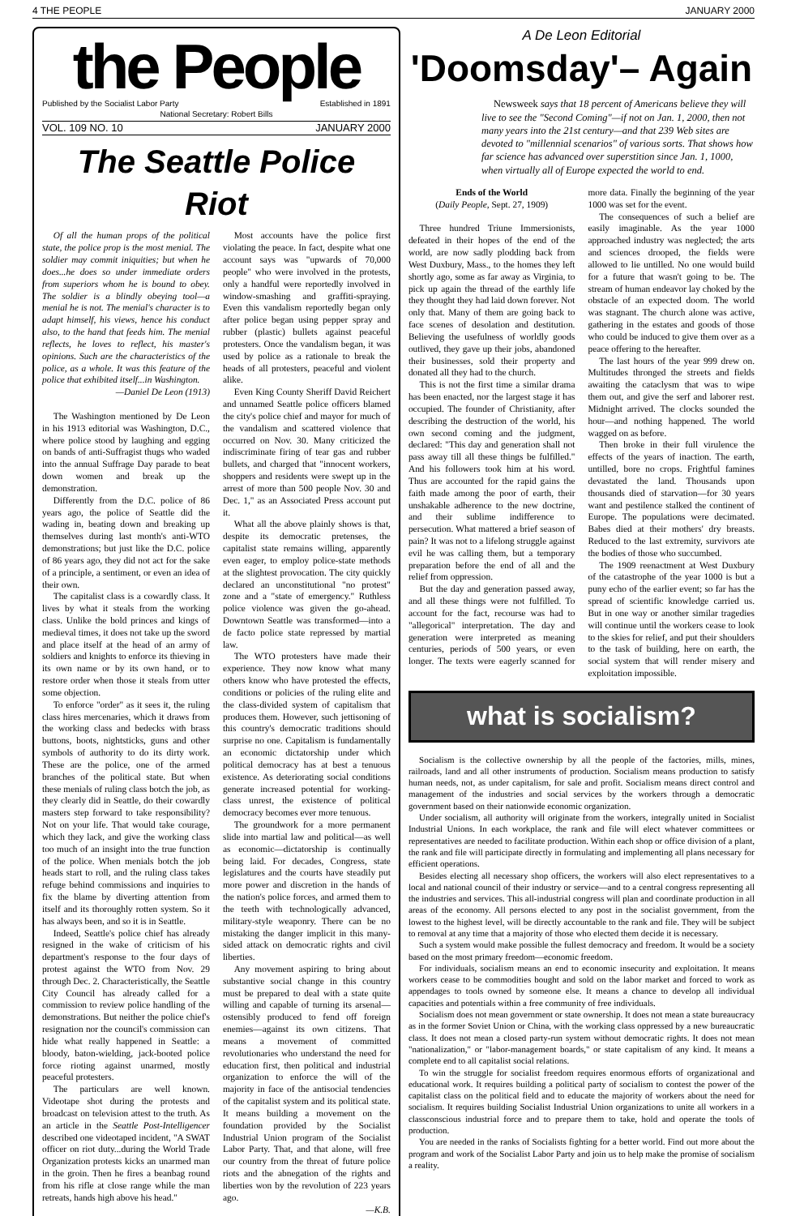4 THE PEOPLE JANUARY 2000
the People
Published by the Socialist Labor Party Established in 1891
National Secretary: Robert Bills
VOL. 109 NO. 10 JANUARY 2000
The Seattle Police Riot
Of all the human props of the political state, the police prop is the most menial. The soldier may commit iniquities; but when he does...he does so under immediate orders from superiors whom he is bound to obey. The soldier is a blindly obeying tool—a menial he is not. The menial's character is to adapt himself, his views, hence his conduct also, to the hand that feeds him. The menial reflects, he loves to reflect, his master's opinions. Such are the characteristics of the police, as a whole. It was this feature of the police that exhibited itself...in Washington.
—Daniel De Leon (1913)
The Washington mentioned by De Leon in his 1913 editorial was Washington, D.C., where police stood by laughing and egging on bands of anti-Suffragist thugs who waded into the annual Suffrage Day parade to beat down women and break up the demonstration.
Differently from the D.C. police of 86 years ago, the police of Seattle did the wading in, beating down and breaking up themselves during last month's anti-WTO demonstrations; but just like the D.C. police of 86 years ago, they did not act for the sake of a principle, a sentiment, or even an idea of their own.
The capitalist class is a cowardly class. It lives by what it steals from the working class. Unlike the bold princes and kings of medieval times, it does not take up the sword and place itself at the head of an army of soldiers and knights to enforce its thieving in its own name or by its own hand, or to restore order when those it steals from utter some objection.
To enforce "order" as it sees it, the ruling class hires mercenaries, which it draws from the working class and bedecks with brass buttons, boots, nightsticks, guns and other symbols of authority to do its dirty work. These are the police, one of the armed branches of the political state. But when these menials of ruling class botch the job, as they clearly did in Seattle, do their cowardly masters step forward to take responsibility? Not on your life. That would take courage, which they lack, and give the working class too much of an insight into the true function of the police. When menials botch the job heads start to roll, and the ruling class takes refuge behind commissions and inquiries to fix the blame by diverting attention from itself and its thoroughly rotten system. So it has always been, and so it is in Seattle.
Indeed, Seattle's police chief has already resigned in the wake of criticism of his department's response to the four days of protest against the WTO from Nov. 29 through Dec. 2. Characteristically, the Seattle City Council has already called for a commission to review police handling of the demonstrations. But neither the police chief's resignation nor the council's commission can hide what really happened in Seattle: a bloody, baton-wielding, jack-booted police force rioting against unarmed, mostly peaceful protesters.
The particulars are well known. Videotape shot during the protests and broadcast on television attest to the truth. As an article in the Seattle Post-Intelligencer described one videotaped incident, "A SWAT officer on riot duty...during the World Trade Organization protests kicks an unarmed man in the groin. Then he fires a beanbag round from his rifle at close range while the man retreats, hands high above his head."
Most accounts have the police first violating the peace. In fact, despite what one account says was "upwards of 70,000 people" who were involved in the protests, only a handful were reportedly involved in window-smashing and graffiti-spraying. Even this vandalism reportedly began only after police began using pepper spray and rubber (plastic) bullets against peaceful protesters. Once the vandalism began, it was used by police as a rationale to break the heads of all protesters, peaceful and violent alike.
Even King County Sheriff David Reichert and unnamed Seattle police officers blamed the city's police chief and mayor for much of the vandalism and scattered violence that occurred on Nov. 30. Many criticized the indiscriminate firing of tear gas and rubber bullets, and charged that "innocent workers, shoppers and residents were swept up in the arrest of more than 500 people Nov. 30 and Dec. 1," as an Associated Press account put it.
What all the above plainly shows is that, despite its democratic pretenses, the capitalist state remains willing, apparently even eager, to employ police-state methods at the slightest provocation. The city quickly declared an unconstitutional "no protest" zone and a "state of emergency." Ruthless police violence was given the go-ahead. Downtown Seattle was transformed—into a de facto police state repressed by martial law.
The WTO protesters have made their experience. They now know what many others know who have protested the effects, conditions or policies of the ruling elite and the class-divided system of capitalism that produces them. However, such jettisoning of this country's democratic traditions should surprise no one. Capitalism is fundamentally an economic dictatorship under which political democracy has at best a tenuous existence. As deteriorating social conditions generate increased potential for working-class unrest, the existence of political democracy becomes ever more tenuous.
The groundwork for a more permanent slide into martial law and political—as well as economic—dictatorship is continually being laid. For decades, Congress, state legislatures and the courts have steadily put more power and discretion in the hands of the nation's police forces, and armed them to the teeth with technologically advanced, military-style weaponry. There can be no mistaking the danger implicit in this many-sided attack on democratic rights and civil liberties.
Any movement aspiring to bring about substantive social change in this country must be prepared to deal with a state quite willing and capable of turning its arsenal—ostensibly produced to fend off foreign enemies—against its own citizens. That means a movement of committed revolutionaries who understand the need for education first, then political and industrial organization to enforce the will of the majority in face of the antisocial tendencies of the capitalist system and its political state. It means building a movement on the foundation provided by the Socialist Industrial Union program of the Socialist Labor Party. That, and that alone, will free our country from the threat of future police riots and the abnegation of the rights and liberties won by the revolution of 223 years ago.
—K.B.
A De Leon Editorial
'Doomsday'– Again
Newsweek says that 18 percent of Americans believe they will live to see the "Second Coming"—if not on Jan. 1, 2000, then not many years into the 21st century—and that 239 Web sites are devoted to "millennial scenarios" of various sorts. That shows how far science has advanced over superstition since Jan. 1, 1000, when virtually all of Europe expected the world to end.
Ends of the World
(Daily People, Sept. 27, 1909)
Three hundred Triune Immersionists, defeated in their hopes of the end of the world, are now sadly plodding back from West Duxbury, Mass., to the homes they left shortly ago, some as far away as Virginia, to pick up again the thread of the earthly life they thought they had laid down forever. Not only that. Many of them are going back to face scenes of desolation and destitution. Believing the usefulness of worldly goods outlived, they gave up their jobs, abandoned their businesses, sold their property and donated all they had to the church.
This is not the first time a similar drama has been enacted, nor the largest stage it has occupied. The founder of Christianity, after describing the destruction of the world, his own second coming and the judgment, declared: "This day and generation shall not pass away till all these things be fulfilled." And his followers took him at his word. Thus are accounted for the rapid gains the faith made among the poor of earth, their unshakable adherence to the new doctrine, and their sublime indifference to persecution. What mattered a brief season of pain? It was not to a lifelong struggle against evil he was calling them, but a temporary preparation before the end of all and the relief from oppression.
But the day and generation passed away, and all these things were not fulfilled. To account for the fact, recourse was had to "allegorical" interpretation. The day and generation were interpreted as meaning centuries, periods of 500 years, or even longer. The texts were eagerly scanned for more data. Finally the beginning of the year 1000 was set for the event.
The consequences of such a belief are easily imaginable. As the year 1000 approached industry was neglected; the arts and sciences drooped, the fields were allowed to lie untilled. No one would build for a future that wasn't going to be. The stream of human endeavor lay choked by the obstacle of an expected doom. The world was stagnant. The church alone was active, gathering in the estates and goods of those who could be induced to give them over as a peace offering to the hereafter.
The last hours of the year 999 drew on. Multitudes thronged the streets and fields awaiting the cataclysm that was to wipe them out, and give the serf and laborer rest. Midnight arrived. The clocks sounded the hour—and nothing happened. The world wagged on as before.
Then broke in their full virulence the effects of the years of inaction. The earth, untilled, bore no crops. Frightful famines devastated the land. Thousands upon thousands died of starvation—for 30 years want and pestilence stalked the continent of Europe. The populations were decimated. Babes died at their mothers' dry breasts. Reduced to the last extremity, survivors ate the bodies of those who succumbed.
The 1909 reenactment at West Duxbury of the catastrophe of the year 1000 is but a puny echo of the earlier event; so far has the spread of scientific knowledge carried us. But in one way or another similar tragedies will continue until the workers cease to look to the skies for relief, and put their shoulders to the task of building, here on earth, the social system that will render misery and exploitation impossible.
what is socialism?
Socialism is the collective ownership by all the people of the factories, mills, mines, railroads, land and all other instruments of production. Socialism means production to satisfy human needs, not, as under capitalism, for sale and profit. Socialism means direct control and management of the industries and social services by the workers through a democratic government based on their nationwide economic organization.
Under socialism, all authority will originate from the workers, integrally united in Socialist Industrial Unions. In each workplace, the rank and file will elect whatever committees or representatives are needed to facilitate production. Within each shop or office division of a plant, the rank and file will participate directly in formulating and implementing all plans necessary for efficient operations.
Besides electing all necessary shop officers, the workers will also elect representatives to a local and national council of their industry or service—and to a central congress representing all the industries and services. This all-industrial congress will plan and coordinate production in all areas of the economy. All persons elected to any post in the socialist government, from the lowest to the highest level, will be directly accountable to the rank and file. They will be subject to removal at any time that a majority of those who elected them decide it is necessary.
Such a system would make possible the fullest democracy and freedom. It would be a society based on the most primary freedom—economic freedom.
For individuals, socialism means an end to economic insecurity and exploitation. It means workers cease to be commodities bought and sold on the labor market and forced to work as appendages to tools owned by someone else. It means a chance to develop all individual capacities and potentials within a free community of free individuals.
Socialism does not mean government or state ownership. It does not mean a state bureaucracy as in the former Soviet Union or China, with the working class oppressed by a new bureaucratic class. It does not mean a closed party-run system without democratic rights. It does not mean "nationalization," or "labor-management boards," or state capitalism of any kind. It means a complete end to all capitalist social relations.
To win the struggle for socialist freedom requires enormous efforts of organizational and educational work. It requires building a political party of socialism to contest the power of the capitalist class on the political field and to educate the majority of workers about the need for socialism. It requires building Socialist Industrial Union organizations to unite all workers in a classconscious industrial force and to prepare them to take, hold and operate the tools of production.
You are needed in the ranks of Socialists fighting for a better world. Find out more about the program and work of the Socialist Labor Party and join us to help make the promise of socialism a reality.